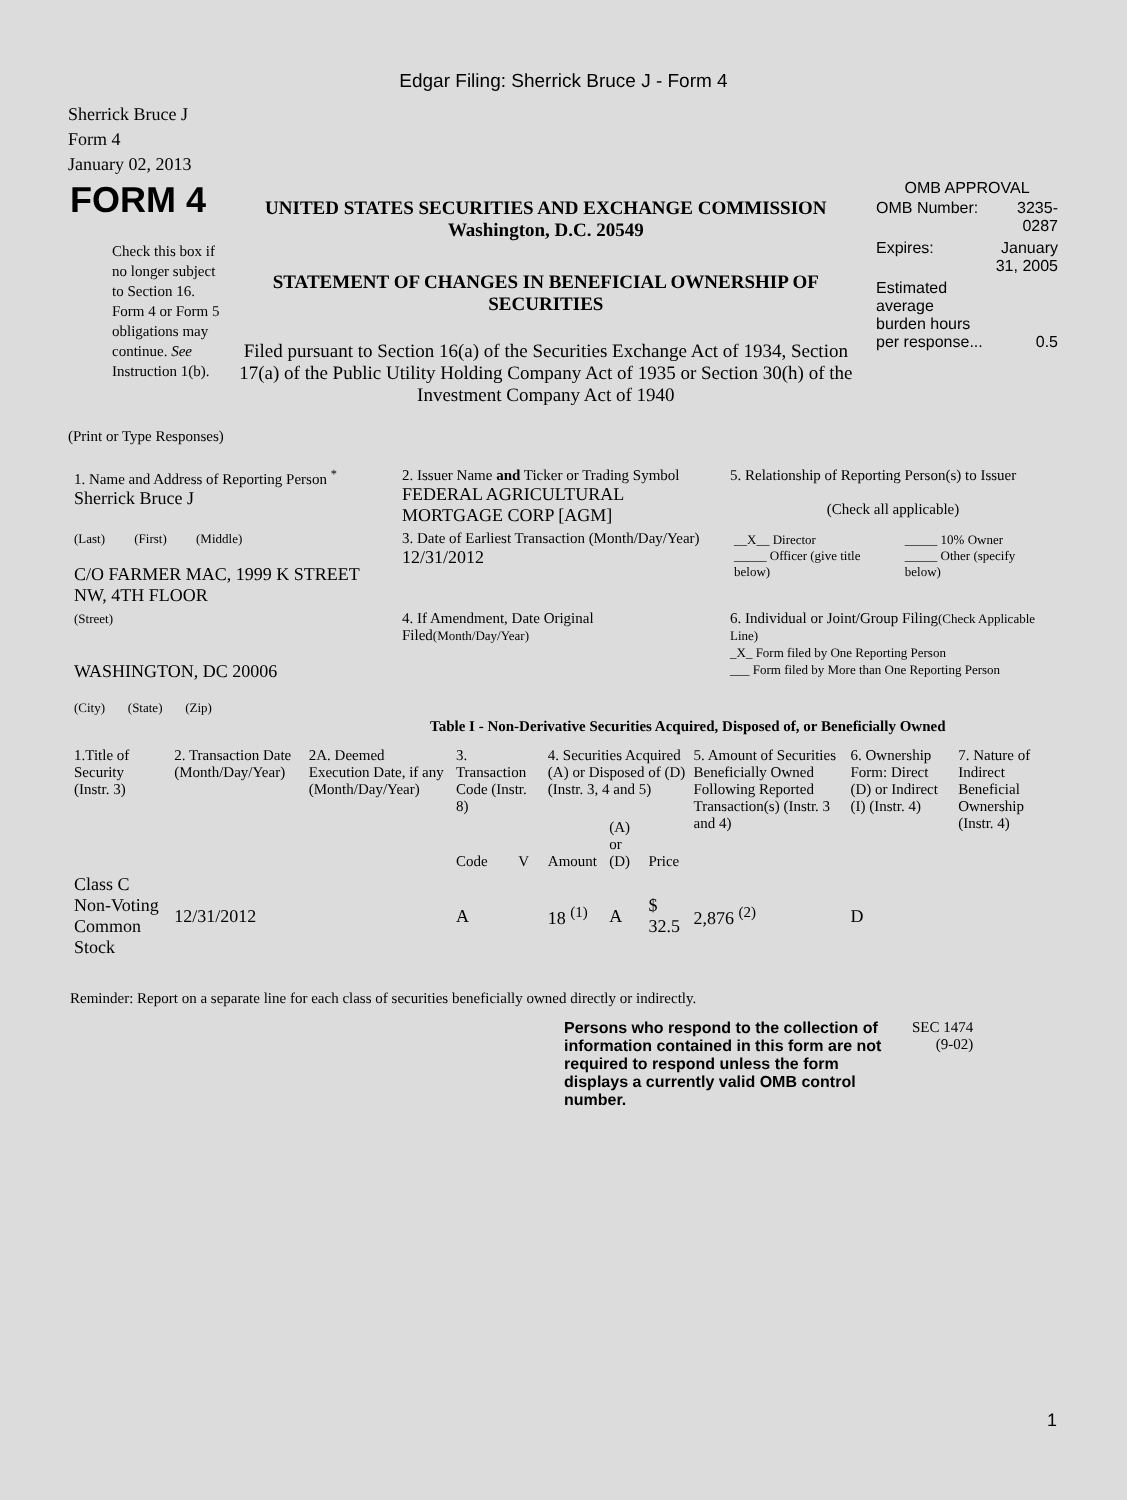Edgar Filing: Sherrick Bruce J - Form 4
Sherrick Bruce J
Form 4
January 02, 2013
| FORM 4 Check this box if no longer subject to Section 16. Form 4 or Form 5 obligations may continue. See Instruction 1(b). | UNITED STATES SECURITIES AND EXCHANGE COMMISSION Washington, D.C. 20549 STATEMENT OF CHANGES IN BENEFICIAL OWNERSHIP OF SECURITIES Filed pursuant to Section 16(a) of the Securities Exchange Act of 1934, Section 17(a) of the Public Utility Holding Company Act of 1935 or Section 30(h) of the Investment Company Act of 1940 | OMB APPROVAL / OMB Number: / 3235-0287 / / Expires: / January 31, 2005 / / Estimated average burden hours per response... / 0.5 / |
(Print or Type Responses)
| 1. Name and Address of Reporting Person <sup>*</sup> Sherrick Bruce J | 2. Issuer Name and Ticker or Trading Symbol FEDERAL AGRICULTURAL MORTGAGE CORP [AGM] | 5. Relationship of Reporting Person(s) to Issuer (Check all applicable) |
| (Last) (First) (Middle) C/O FARMER MAC, 1999 K STREET NW, 4TH FLOOR | 3. Date of Earliest Transaction (Month/Day/Year) 12/31/2012 | / __X__ Director _____ Officer (give title below) / _____ 10% Owner _____ Other (specify below) / |
| (Street) WASHINGTON, DC 20006 (City) (State) (Zip) | 4. If Amendment, Date Original Filed (Month/Day/Year) | 6. Individual or Joint/Group Filing (Check Applicable Line) _X_ Form filed by One Reporting Person ___ Form filed by More than One Reporting Person |
Table I - Non-Derivative Securities Acquired, Disposed of, or Beneficially Owned
| 1.Title of Security (Instr. 3) | 2. Transaction Date (Month/Day/Year) | 2A. Deemed Execution Date, if any (Month/Day/Year) | 3. Transaction Code (Instr. 8) | | 4. Securities Acquired (A) or Disposed of (D) (Instr. 3, 4 and 5) | | | 5. Amount of Securities Beneficially Owned Following Reported Transaction(s) (Instr. 3 and 4) | 6. Ownership Form: Direct (D) or Indirect (I) (Instr. 4) | 7. Nature of Indirect Beneficial Ownership (Instr. 4) |
| --- | --- | --- | --- | --- | --- | --- | --- | --- | --- | --- |
| | | | Code | V | Amount | (A) or (D) | Price | | | |
| Class C Non-Voting Common Stock | 12/31/2012 | | A | | 18 <sup>(1)</sup> | A | $ 32.5 | 2,876 <sup>(2)</sup> | D | |
Reminder: Report on a separate line for each class of securities beneficially owned directly or indirectly.
| Persons who respond to the collection of information contained in this form are not required to respond unless the form displays a currently valid OMB control number. | SEC 1474 (9-02) |
1